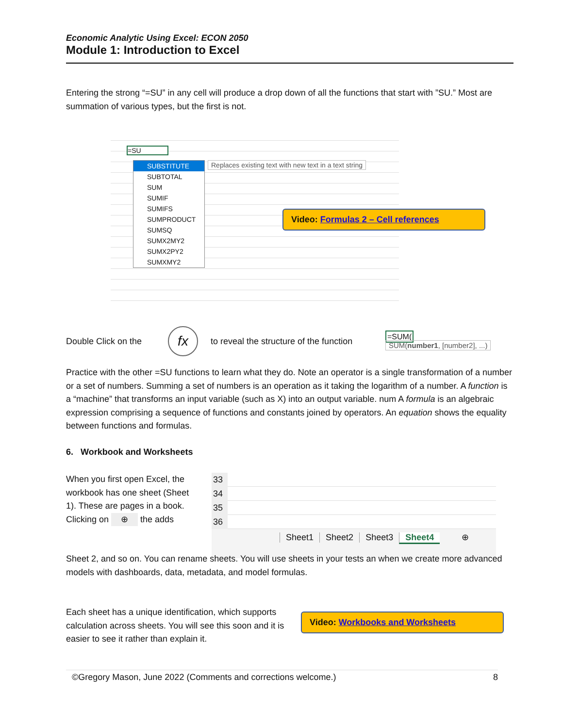Economic Analytic Using Excel: ECON 2050
Module 1: Introduction to Excel
Entering the strong “=SU” in any cell will produce a drop down of all the functions that start with ”SU.” Most are summation of various types, but the first is not.
=SU
SUBSTITUTE
SUBTOTAL
SUM
SUMIF
SUMIFS
SUMPRODUCT
SUMSQ
SUMX2MY2
SUMX2PY2
SUMXMY2
Replaces existing text with new text in a text string
Video: Formulas 2 – Cell references
Double Click on the fx to reveal the structure of the function =SUM(
SUM(number1, [number2], ...)
Practice with the other =SU functions to learn what they do. Note an operator is a single transformation of a number or a set of numbers. Summing a set of numbers is an operation as it taking the logarithm of a number. A function is a “machine” that transforms an input variable (such as X) into an output variable. num A formula is an algebraic expression comprising a sequence of functions and constants joined by operators. An equation shows the equality between functions and formulas.
6. Workbook and Worksheets
When you first open Excel, the workbook has one sheet (Sheet 1). These are pages in a book. Clicking on ⊕ the adds
33
34
35
36
Sheet1 Sheet2 Sheet3 Sheet4 ⊕
Sheet 2, and so on. You can rename sheets. You will use sheets in your tests an when we create more advanced models with dashboards, data, metadata, and model formulas.
Each sheet has a unique identification, which supports calculation across sheets. You will see this soon and it is easier to see it rather than explain it.
Video: Workbooks and Worksheets
©Gregory Mason, June 2022 (Comments and corrections welcome.) 8